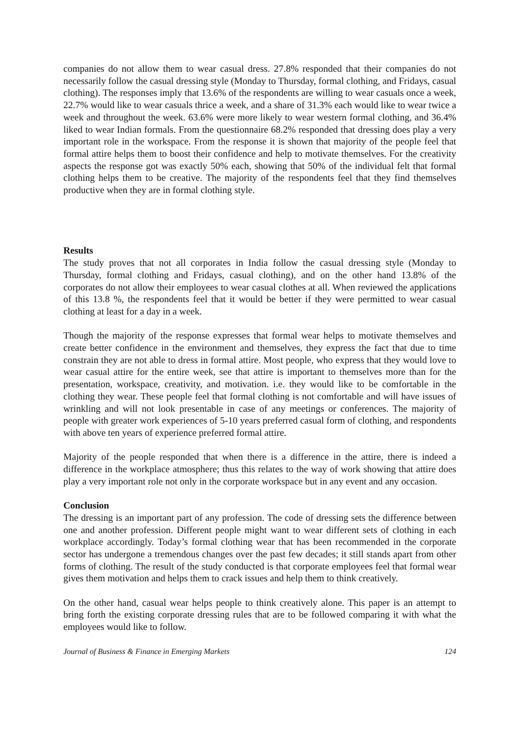companies do not allow them to wear casual dress. 27.8% responded that their companies do not necessarily follow the casual dressing style (Monday to Thursday, formal clothing, and Fridays, casual clothing). The responses imply that 13.6% of the respondents are willing to wear casuals once a week, 22.7% would like to wear casuals thrice a week, and a share of 31.3% each would like to wear twice a week and throughout the week. 63.6% were more likely to wear western formal clothing, and 36.4% liked to wear Indian formals. From the questionnaire 68.2% responded that dressing does play a very important role in the workspace. From the response it is shown that majority of the people feel that formal attire helps them to boost their confidence and help to motivate themselves. For the creativity aspects the response got was exactly 50% each, showing that 50% of the individual felt that formal clothing helps them to be creative. The majority of the respondents feel that they find themselves productive when they are in formal clothing style.
Results
The study proves that not all corporates in India follow the casual dressing style (Monday to Thursday, formal clothing and Fridays, casual clothing), and on the other hand 13.8% of the corporates do not allow their employees to wear casual clothes at all. When reviewed the applications of this 13.8 %, the respondents feel that it would be better if they were permitted to wear casual clothing at least for a day in a week.
Though the majority of the response expresses that formal wear helps to motivate themselves and create better confidence in the environment and themselves, they express the fact that due to time constrain they are not able to dress in formal attire. Most people, who express that they would love to wear casual attire for the entire week, see that attire is important to themselves more than for the presentation, workspace, creativity, and motivation. i.e. they would like to be comfortable in the clothing they wear. These people feel that formal clothing is not comfortable and will have issues of wrinkling and will not look presentable in case of any meetings or conferences. The majority of people with greater work experiences of 5-10 years preferred casual form of clothing, and respondents with above ten years of experience preferred formal attire.
Majority of the people responded that when there is a difference in the attire, there is indeed a difference in the workplace atmosphere; thus this relates to the way of work showing that attire does play a very important role not only in the corporate workspace but in any event and any occasion.
Conclusion
The dressing is an important part of any profession. The code of dressing sets the difference between one and another profession. Different people might want to wear different sets of clothing in each workplace accordingly. Today’s formal clothing wear that has been recommended in the corporate sector has undergone a tremendous changes over the past few decades; it still stands apart from other forms of clothing. The result of the study conducted is that corporate employees feel that formal wear gives them motivation and helps them to crack issues and help them to think creatively.
On the other hand, casual wear helps people to think creatively alone. This paper is an attempt to bring forth the existing corporate dressing rules that are to be followed comparing it with what the employees would like to follow.
Journal of Business & Finance in Emerging Markets 124